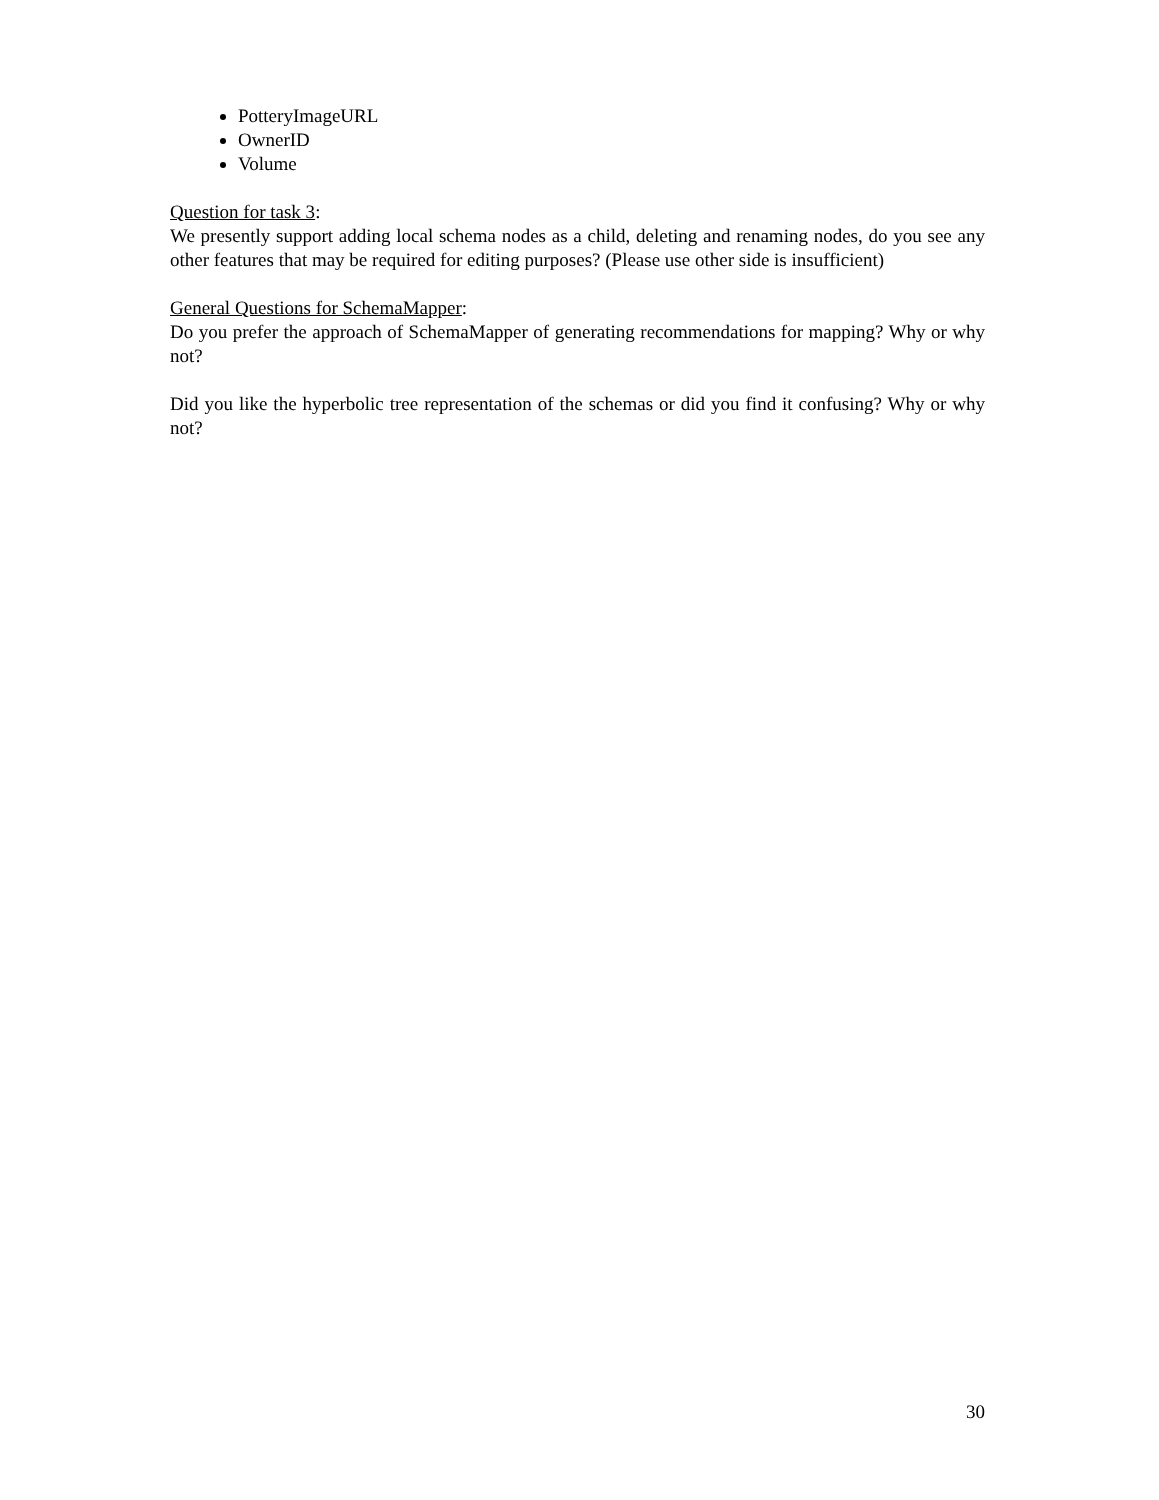PotteryImageURL
OwnerID
Volume
Question for task 3:
We presently support adding local schema nodes as a child, deleting and renaming nodes, do you see any other features that may be required for editing purposes? (Please use other side is insufficient)
General Questions for SchemaMapper:
Do you prefer the approach of SchemaMapper of generating recommendations for mapping? Why or why not?
Did you like the hyperbolic tree representation of the schemas or did you find it confusing? Why or why not?
30